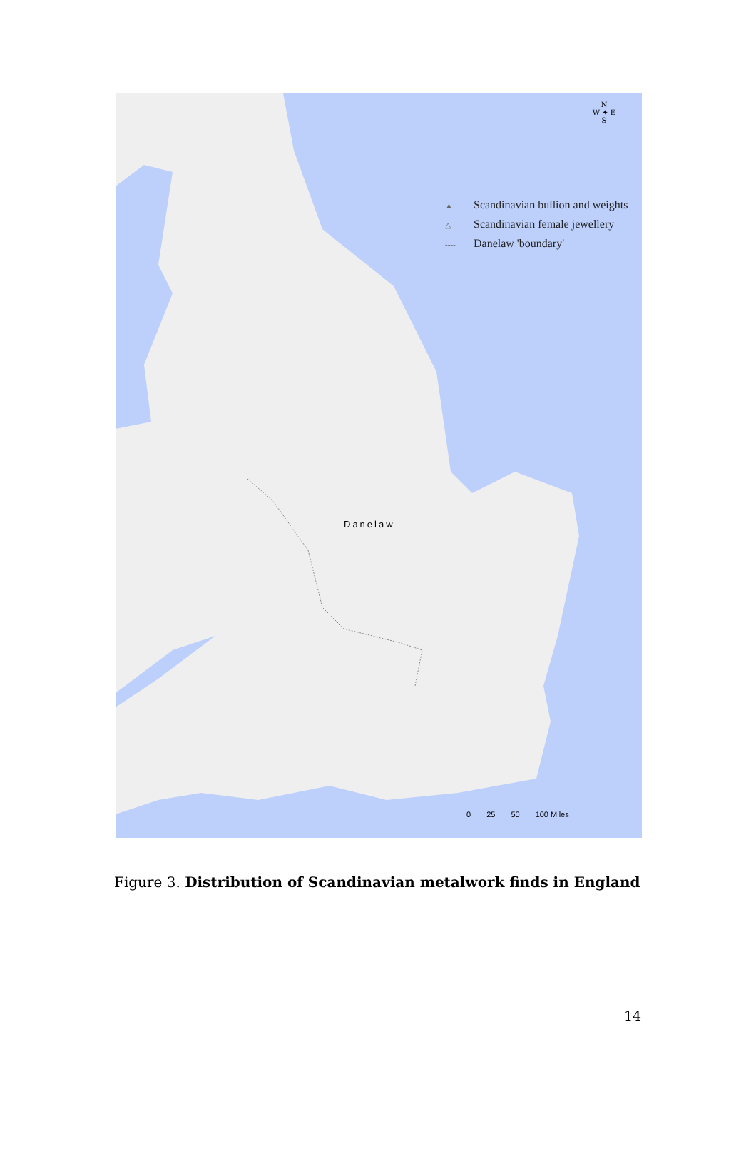N
W ✦ E
S
▲ Scandinavian bullion and weights
△ Scandinavian female jewellery
---- Danelaw 'boundary'
Danelaw
0 25 50 100 Miles
Figure 3. Distribution of Scandinavian metalwork finds in England
14